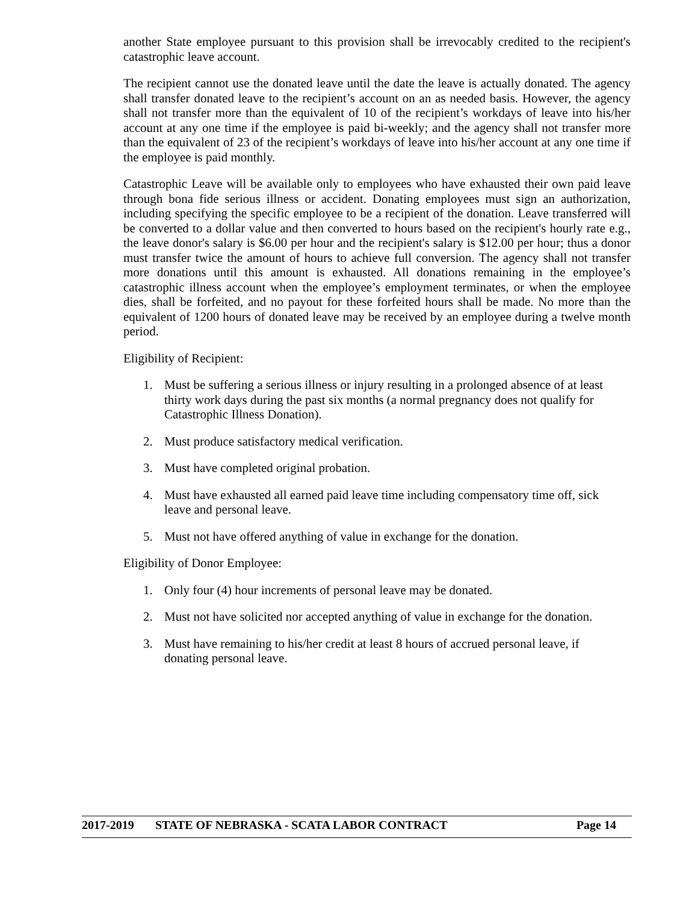another State employee pursuant to this provision shall be irrevocably credited to the recipient's catastrophic leave account.
The recipient cannot use the donated leave until the date the leave is actually donated. The agency shall transfer donated leave to the recipient’s account on an as needed basis. However, the agency shall not transfer more than the equivalent of 10 of the recipient’s workdays of leave into his/her account at any one time if the employee is paid bi-weekly; and the agency shall not transfer more than the equivalent of 23 of the recipient’s workdays of leave into his/her account at any one time if the employee is paid monthly.
Catastrophic Leave will be available only to employees who have exhausted their own paid leave through bona fide serious illness or accident. Donating employees must sign an authorization, including specifying the specific employee to be a recipient of the donation. Leave transferred will be converted to a dollar value and then converted to hours based on the recipient's hourly rate e.g., the leave donor's salary is $6.00 per hour and the recipient's salary is $12.00 per hour; thus a donor must transfer twice the amount of hours to achieve full conversion. The agency shall not transfer more donations until this amount is exhausted. All donations remaining in the employee’s catastrophic illness account when the employee’s employment terminates, or when the employee dies, shall be forfeited, and no payout for these forfeited hours shall be made. No more than the equivalent of 1200 hours of donated leave may be received by an employee during a twelve month period.
Eligibility of Recipient:
1. Must be suffering a serious illness or injury resulting in a prolonged absence of at least thirty work days during the past six months (a normal pregnancy does not qualify for Catastrophic Illness Donation).
2. Must produce satisfactory medical verification.
3. Must have completed original probation.
4. Must have exhausted all earned paid leave time including compensatory time off, sick leave and personal leave.
5. Must not have offered anything of value in exchange for the donation.
Eligibility of Donor Employee:
1. Only four (4) hour increments of personal leave may be donated.
2. Must not have solicited nor accepted anything of value in exchange for the donation.
3. Must have remaining to his/her credit at least 8 hours of accrued personal leave, if donating personal leave.
2017-2019 STATE OF NEBRASKA - SCATA LABOR CONTRACT Page 14